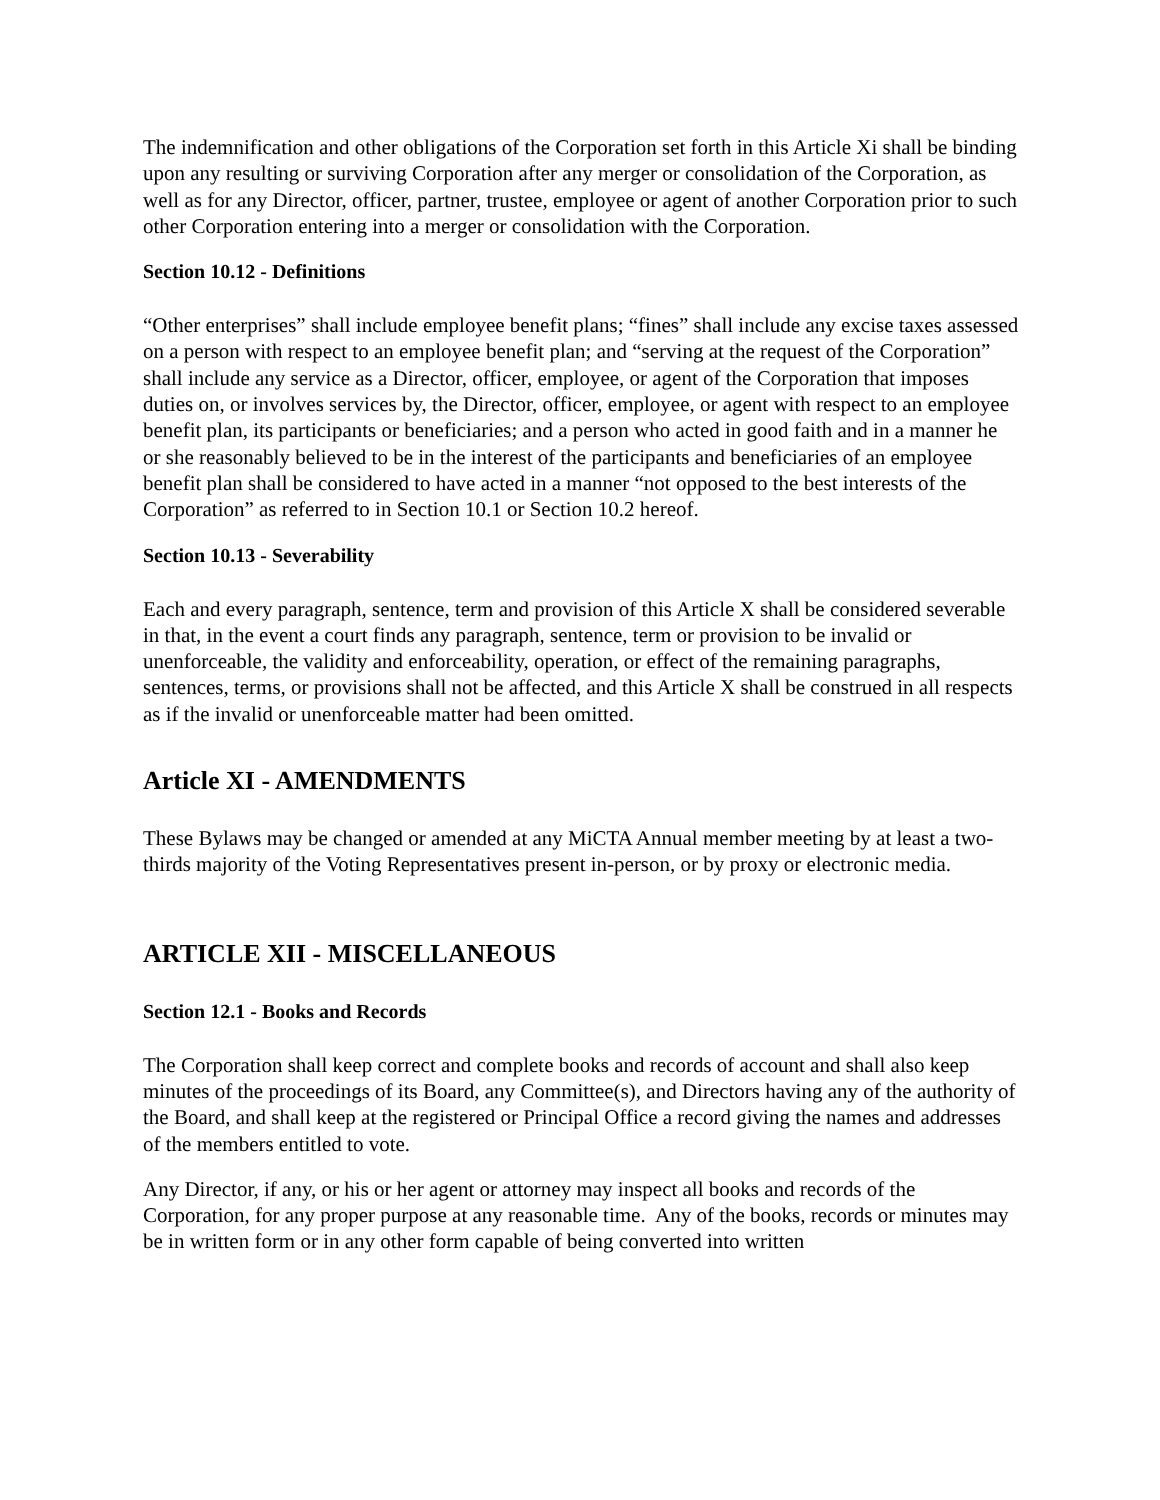The indemnification and other obligations of the Corporation set forth in this Article Xi shall be binding upon any resulting or surviving Corporation after any merger or consolidation of the Corporation, as well as for any Director, officer, partner, trustee, employee or agent of another Corporation prior to such other Corporation entering into a merger or consolidation with the Corporation.
Section 10.12 - Definitions
“Other enterprises” shall include employee benefit plans; “fines” shall include any excise taxes assessed on a person with respect to an employee benefit plan; and “serving at the request of the Corporation” shall include any service as a Director, officer, employee, or agent of the Corporation that imposes duties on, or involves services by, the Director, officer, employee, or agent with respect to an employee benefit plan, its participants or beneficiaries; and a person who acted in good faith and in a manner he or she reasonably believed to be in the interest of the participants and beneficiaries of an employee benefit plan shall be considered to have acted in a manner “not opposed to the best interests of the Corporation” as referred to in Section 10.1 or Section 10.2 hereof.
Section 10.13 - Severability
Each and every paragraph, sentence, term and provision of this Article X shall be considered severable in that, in the event a court finds any paragraph, sentence, term or provision to be invalid or unenforceable, the validity and enforceability, operation, or effect of the remaining paragraphs, sentences, terms, or provisions shall not be affected, and this Article X shall be construed in all respects as if the invalid or unenforceable matter had been omitted.
Article XI - AMENDMENTS
These Bylaws may be changed or amended at any MiCTA Annual member meeting by at least a two-thirds majority of the Voting Representatives present in-person, or by proxy or electronic media.
ARTICLE XII - MISCELLANEOUS
Section 12.1 - Books and Records
The Corporation shall keep correct and complete books and records of account and shall also keep minutes of the proceedings of its Board, any Committee(s), and Directors having any of the authority of the Board, and shall keep at the registered or Principal Office a record giving the names and addresses of the members entitled to vote.
Any Director, if any, or his or her agent or attorney may inspect all books and records of the Corporation, for any proper purpose at any reasonable time. Any of the books, records or minutes may be in written form or in any other form capable of being converted into written